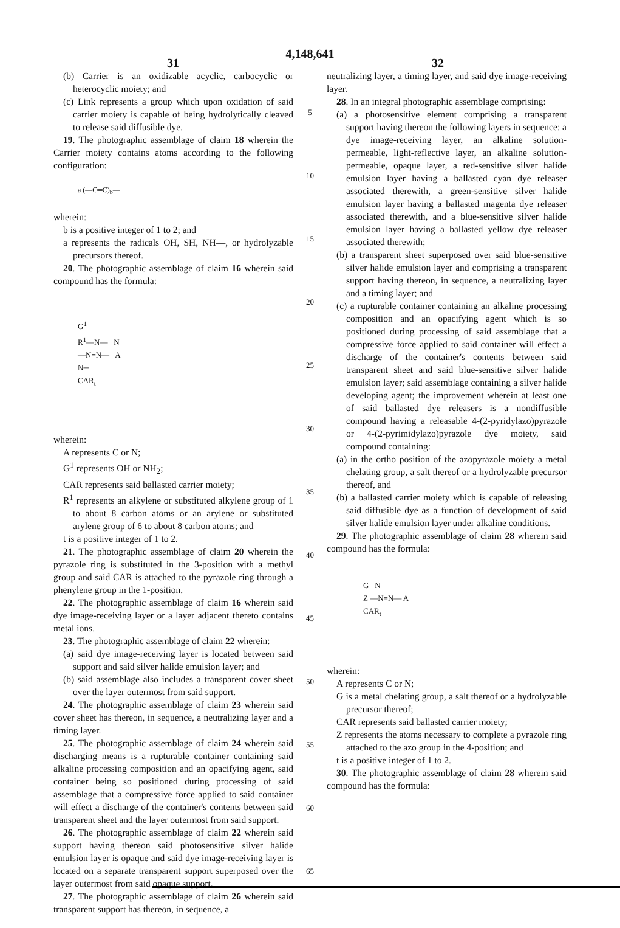4,148,641
31 32
(b) Carrier is an oxidizable acyclic, carbocyclic or heterocyclic moiety; and
(c) Link represents a group which upon oxidation of said carrier moiety is capable of being hydrolytically cleaved to release said diffusible dye.
19. The photographic assemblage of claim 18 wherein the Carrier moiety contains atoms according to the following configuration:
a (—C═C)<sub>b</sub>—
wherein:
b is a positive integer of 1 to 2; and
a represents the radicals OH, SH, NH—, or hydrolyzable precursors thereof.
20. The photographic assemblage of claim 16 wherein said compound has the formula:
G<sup>1</sup>
R<sup>1</sup>—N— N
—N=N— A
N═
CAR<sub>t</sub>
wherein:
A represents C or N;
G<sup>1</sup> represents OH or NH<sub>2</sub>;
CAR represents said ballasted carrier moiety;
R<sup>1</sup> represents an alkylene or substituted alkylene group of 1 to about 8 carbon atoms or an arylene or substituted arylene group of 6 to about 8 carbon atoms; and
t is a positive integer of 1 to 2.
21. The photographic assemblage of claim 20 wherein the pyrazole ring is substituted in the 3-position with a methyl group and said CAR is attached to the pyrazole ring through a phenylene group in the 1-position.
22. The photographic assemblage of claim 16 wherein said dye image-receiving layer or a layer adjacent thereto contains metal ions.
23. The photographic assemblage of claim 22 wherein:
(a) said dye image-receiving layer is located between said support and said silver halide emulsion layer; and
(b) said assemblage also includes a transparent cover sheet over the layer outermost from said support.
24. The photographic assemblage of claim 23 wherein said cover sheet has thereon, in sequence, a neutralizing layer and a timing layer.
25. The photographic assemblage of claim 24 wherein said discharging means is a rupturable container containing said alkaline processing composition and an opacifying agent, said container being so positioned during processing of said assemblage that a compressive force applied to said container will effect a discharge of the container's contents between said transparent sheet and the layer outermost from said support.
26. The photographic assemblage of claim 22 wherein said support having thereon said photosensitive silver halide emulsion layer is opaque and said dye image-receiving layer is located on a separate transparent support superposed over the layer outermost from said opaque support.
27. The photographic assemblage of claim 26 wherein said transparent support has thereon, in sequence, a
5
10
15
20
25
30
35
40
45
50
55
60
65
neutralizing layer, a timing layer, and said dye image-receiving layer.
28. In an integral photographic assemblage comprising:
(a) a photosensitive element comprising a transparent support having thereon the following layers in sequence: a dye image-receiving layer, an alkaline solution-permeable, light-reflective layer, an alkaline solution-permeable, opaque layer, a red-sensitive silver halide emulsion layer having a ballasted cyan dye releaser associated therewith, a green-sensitive silver halide emulsion layer having a ballasted magenta dye releaser associated therewith, and a blue-sensitive silver halide emulsion layer having a ballasted yellow dye releaser associated therewith;
(b) a transparent sheet superposed over said blue-sensitive silver halide emulsion layer and comprising a transparent support having thereon, in sequence, a neutralizing layer and a timing layer; and
(c) a rupturable container containing an alkaline processing composition and an opacifying agent which is so positioned during processing of said assemblage that a compressive force applied to said container will effect a discharge of the container's contents between said transparent sheet and said blue-sensitive silver halide emulsion layer; said assemblage containing a silver halide developing agent; the improvement wherein at least one of said ballasted dye releasers is a nondiffusible compound having a releasable 4-(2-pyridylazo)pyrazole or 4-(2-pyrimidylazo)pyrazole dye moiety, said compound containing:
(a) in the ortho position of the azopyrazole moiety a metal chelating group, a salt thereof or a hydrolyzable precursor thereof, and
(b) a ballasted carrier moiety which is capable of releasing said diffusible dye as a function of development of said silver halide emulsion layer under alkaline conditions.
29. The photographic assemblage of claim 28 wherein said compound has the formula:
G N
Z —N=N— A
CAR<sub>t</sub>
wherein:
A represents C or N;
G is a metal chelating group, a salt thereof or a hydrolyzable precursor thereof;
CAR represents said ballasted carrier moiety;
Z represents the atoms necessary to complete a pyrazole ring attached to the azo group in the 4-position; and
t is a positive integer of 1 to 2.
30. The photographic assemblage of claim 28 wherein said compound has the formula: